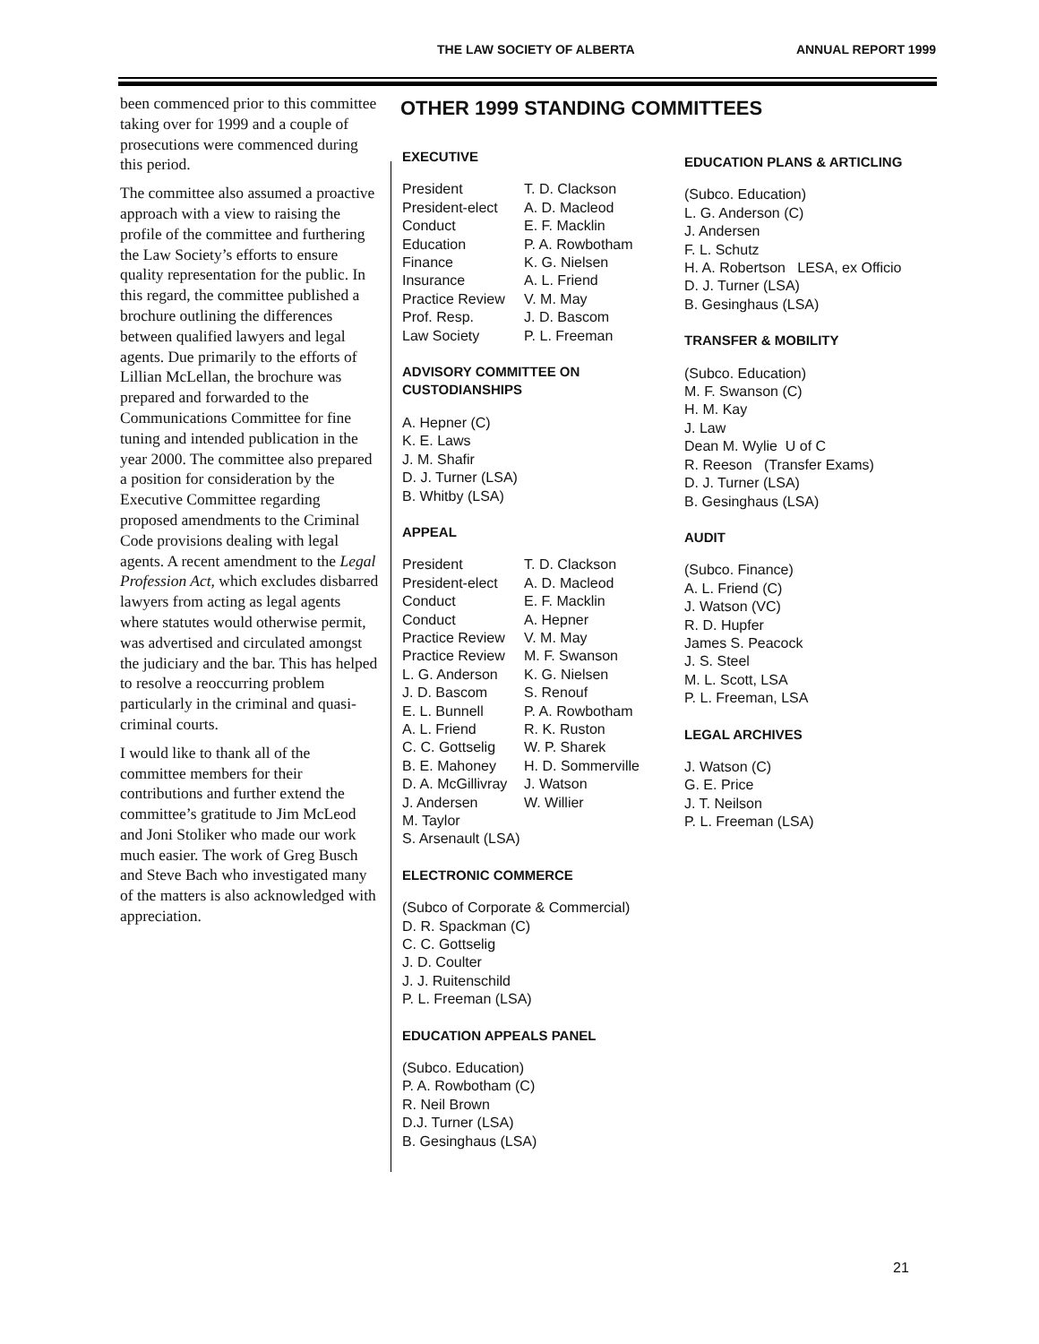THE LAW SOCIETY OF ALBERTA ANNUAL REPORT 1999
been commenced prior to this committee taking over for 1999 and a couple of prosecutions were commenced during this period.
The committee also assumed a proactive approach with a view to raising the profile of the committee and furthering the Law Society’s efforts to ensure quality representation for the public. In this regard, the committee published a brochure outlining the differences between qualified lawyers and legal agents. Due primarily to the efforts of Lillian McLellan, the brochure was prepared and forwarded to the Communications Committee for fine tuning and intended publication in the year 2000. The committee also prepared a position for consideration by the Executive Committee regarding proposed amendments to the Criminal Code provisions dealing with legal agents. A recent amendment to the Legal Profession Act, which excludes disbarred lawyers from acting as legal agents where statutes would otherwise permit, was advertised and circulated amongst the judiciary and the bar. This has helped to resolve a reoccurring problem particularly in the criminal and quasi-criminal courts.
I would like to thank all of the committee members for their contributions and further extend the committee’s gratitude to Jim McLeod and Joni Stoliker who made our work much easier. The work of Greg Busch and Steve Bach who investigated many of the matters is also acknowledged with appreciation.
OTHER 1999 STANDING COMMITTEES
EXECUTIVE
| President | T. D. Clackson |
| President-elect | A. D. Macleod |
| Conduct | E. F. Macklin |
| Education | P. A. Rowbotham |
| Finance | K. G. Nielsen |
| Insurance | A. L. Friend |
| Practice Review | V. M. May |
| Prof. Resp. | J. D. Bascom |
| Law Society | P. L. Freeman |
ADVISORY COMMITTEE ON
CUSTODIANSHIPS
A. Hepner (C)
K. E. Laws
J. M. Shafir
D. J. Turner (LSA)
B. Whitby (LSA)
APPEAL
| President | T. D. Clackson |
| President-elect | A. D. Macleod |
| Conduct | E. F. Macklin |
| Conduct | A. Hepner |
| Practice Review | V. M. May |
| Practice Review | M. F. Swanson |
| L. G. Anderson | K. G. Nielsen |
| J. D. Bascom | S. Renouf |
| E. L. Bunnell | P. A. Rowbotham |
| A. L. Friend | R. K. Ruston |
| C. C. Gottselig | W. P. Sharek |
| B. E. Mahoney | H. D. Sommerville |
| D. A. McGillivray | J. Watson |
| J. Andersen | W. Willier |
| M. Taylor | |
| S. Arsenault (LSA) | |
ELECTRONIC COMMERCE
(Subco of Corporate & Commercial)
D. R. Spackman (C)
C. C. Gottselig
J. D. Coulter
J. J. Ruitenschild
P. L. Freeman (LSA)
EDUCATION APPEALS PANEL
(Subco. Education)
P. A. Rowbotham (C)
R. Neil Brown
D.J. Turner (LSA)
B. Gesinghaus (LSA)
EDUCATION PLANS & ARTICLING
(Subco. Education)
L. G. Anderson (C)
J. Andersen
F. L. Schutz
H. A. Robertson LESA, ex Officio
D. J. Turner (LSA)
B. Gesinghaus (LSA)
TRANSFER & MOBILITY
(Subco. Education)
M. F. Swanson (C)
H. M. Kay
J. Law
Dean M. Wylie U of C
R. Reeson (Transfer Exams)
D. J. Turner (LSA)
B. Gesinghaus (LSA)
AUDIT
(Subco. Finance)
A. L. Friend (C)
J. Watson (VC)
R. D. Hupfer
James S. Peacock
J. S. Steel
M. L. Scott, LSA
P. L. Freeman, LSA
LEGAL ARCHIVES
J. Watson (C)
G. E. Price
J. T. Neilson
P. L. Freeman (LSA)
21